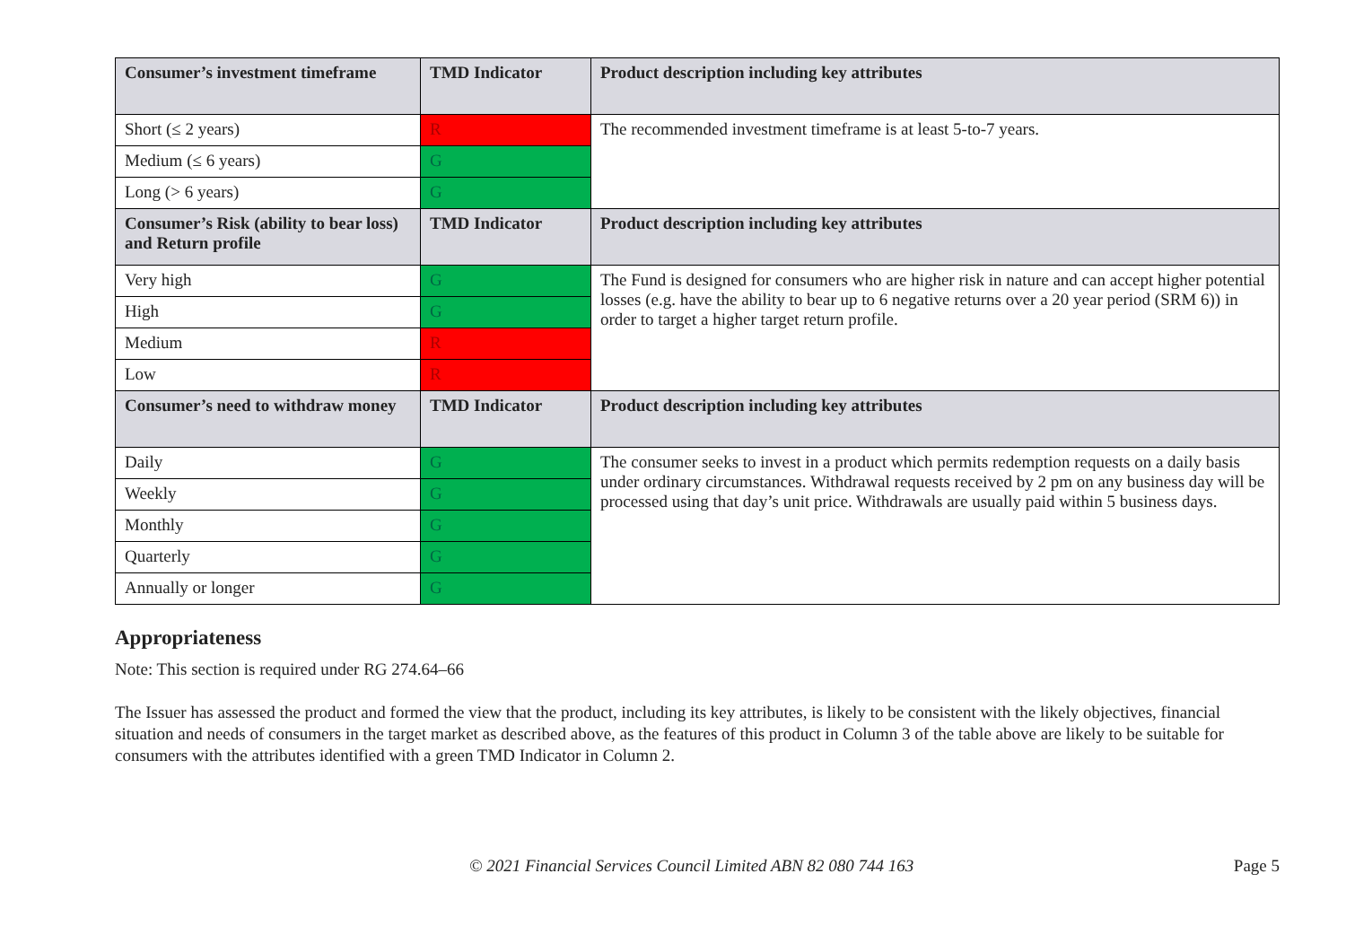| Consumer’s investment timeframe | TMD Indicator | Product description including key attributes |
| --- | --- | --- |
| Short (≤ 2 years) | R | The recommended investment timeframe is at least 5-to-7 years. |
| Medium (≤ 6 years) | G | |
| Long (> 6 years) | G | |
| Consumer’s Risk (ability to bear loss) and Return profile | TMD Indicator | Product description including key attributes |
| Very high | G | The Fund is designed for consumers who are higher risk in nature and can accept higher potential losses (e.g. have the ability to bear up to 6 negative returns over a 20 year period (SRM 6)) in order to target a higher target return profile. |
| High | G | |
| Medium | R | |
| Low | R | |
| Consumer’s need to withdraw money | TMD Indicator | Product description including key attributes |
| Daily | G | The consumer seeks to invest in a product which permits redemption requests on a daily basis under ordinary circumstances. Withdrawal requests received by 2 pm on any business day will be processed using that day’s unit price. Withdrawals are usually paid within 5 business days. |
| Weekly | G | |
| Monthly | G | |
| Quarterly | G | |
| Annually or longer | G | |
Appropriateness
Note: This section is required under RG 274.64–66
The Issuer has assessed the product and formed the view that the product, including its key attributes, is likely to be consistent with the likely objectives, financial situation and needs of consumers in the target market as described above, as the features of this product in Column 3 of the table above are likely to be suitable for consumers with the attributes identified with a green TMD Indicator in Column 2.
© 2021 Financial Services Council Limited ABN 82 080 744 163 Page 5